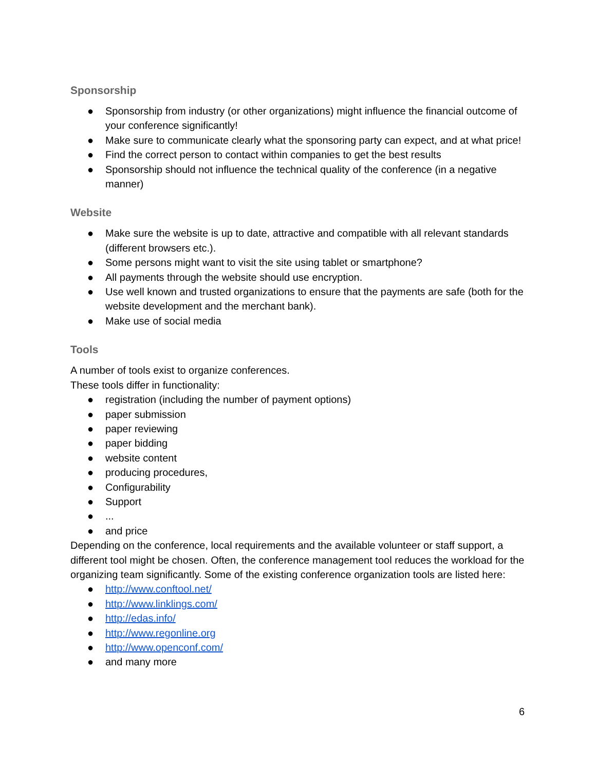Sponsorship
● Sponsorship from industry (or other organizations) might influence the financial outcome of your conference significantly!
● Make sure to communicate clearly what the sponsoring party can expect, and at what price!
● Find the correct person to contact within companies to get the best results
● Sponsorship should not influence the technical quality of the conference (in a negative manner)
Website
● Make sure the website is up to date, attractive and compatible with all relevant standards (different browsers etc.).
● Some persons might want to visit the site using tablet or smartphone?
● All payments through the website should use encryption.
● Use well known and trusted organizations to ensure that the payments are safe (both for the website development and the merchant bank).
● Make use of social media
Tools
A number of tools exist to organize conferences.
These tools differ in functionality:
● registration (including the number of payment options)
● paper submission
● paper reviewing
● paper bidding
● website content
● producing procedures,
● Configurability
● Support
●...
● and price
Depending on the conference, local requirements and the available volunteer or staff support, a different tool might be chosen. Often, the conference management tool reduces the workload for the organizing team significantly. Some of the existing conference organization tools are listed here:
● http://www.conftool.net/
● http://www.linklings.com/
● http://edas.info/
● http://www.regonline.org
● http://www.openconf.com/
● and many more
6